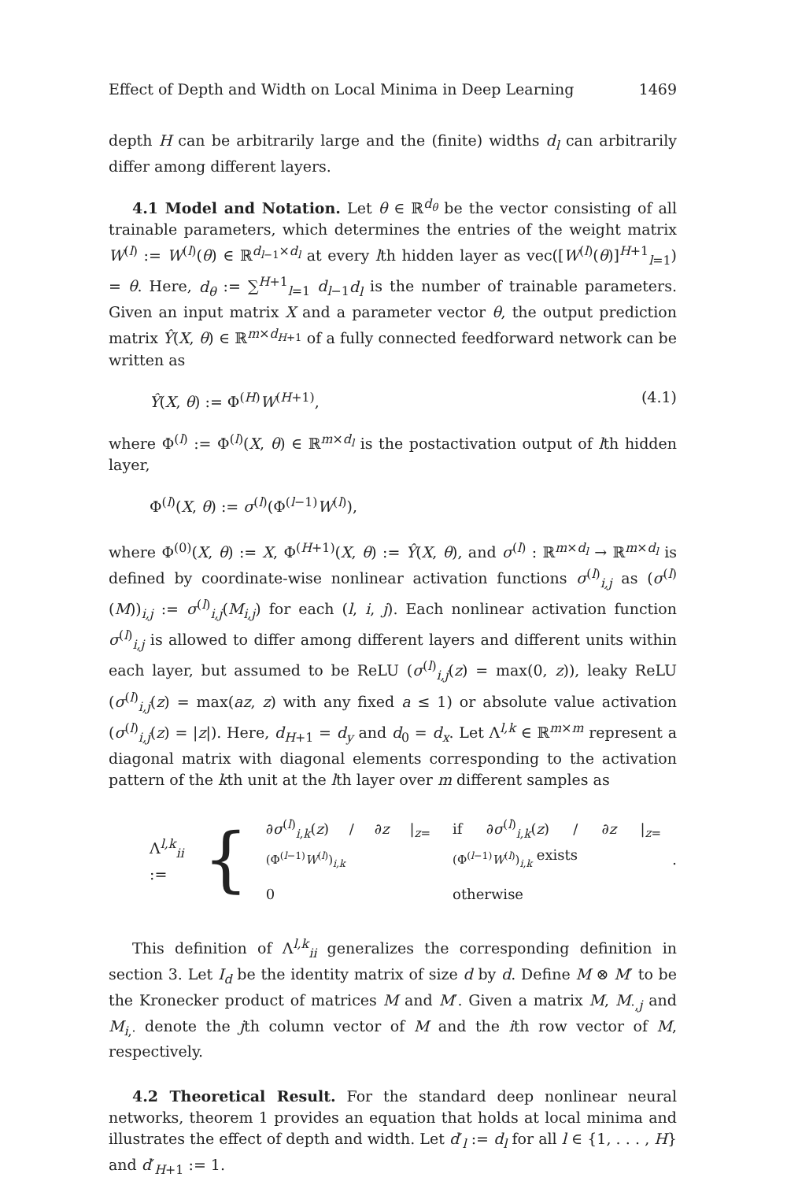Effect of Depth and Width on Local Minima in Deep Learning 1469
depth H can be arbitrarily large and the (finite) widths d<sub>l</sub> can arbitrarily differ among different layers.
4.1 Model and Notation. Let θ ∈ ℝ<sup>d<sub>θ</sub></sup> be the vector consisting of all trainable parameters, which determines the entries of the weight matrix W<sup>(l)</sup> := W<sup>(l)</sup>(θ) ∈ ℝ<sup>d<sub>l−1</sub>×d<sub>l</sub></sup> at every lth hidden layer as vec([W<sup>(l)</sup>(θ)]<sup>H+1</sup><sub>l=1</sub>) = θ. Here, d<sub>θ</sub> := ∑<sup>H+1</sup><sub>l=1</sub> d<sub>l−1</sub>d<sub>l</sub> is the number of trainable parameters. Given an input matrix X and a parameter vector θ, the output prediction matrix Ŷ(X, θ) ∈ ℝ<sup>m×d<sub>H+1</sub></sup> of a fully connected feedforward network can be written as
Ŷ(X, θ) := Φ<sup>(H)</sup>W<sup>(H+1)</sup>, (4.1)
where Φ<sup>(l)</sup> := Φ<sup>(l)</sup>(X, θ) ∈ ℝ<sup>m×d<sub>l</sub></sup> is the postactivation output of lth hidden layer,
Φ<sup>(l)</sup>(X, θ) := σ<sup>(l)</sup>(Φ<sup>(l−1)</sup>W<sup>(l)</sup>),
where Φ<sup>(0)</sup>(X, θ) := X, Φ<sup>(H+1)</sup>(X, θ) := Ŷ(X, θ), and σ<sup>(l)</sup> : ℝ<sup>m×d<sub>l</sub></sup> → ℝ<sup>m×d<sub>l</sub></sup> is defined by coordinate-wise nonlinear activation functions σ<sup>(l)</sup><sub>i,j</sub> as (σ<sup>(l)</sup>(M))<sub>i,j</sub> := σ<sup>(l)</sup><sub>i,j</sub>(M<sub>i,j</sub>) for each (l, i, j). Each nonlinear activation function σ<sup>(l)</sup><sub>i,j</sub> is allowed to differ among different layers and different units within each layer, but assumed to be ReLU (σ<sup>(l)</sup><sub>i,j</sub>(z) = max(0, z)), leaky ReLU (σ<sup>(l)</sup><sub>i,j</sub>(z) = max(az, z) with any fixed a ≤ 1) or absolute value activation (σ<sup>(l)</sup><sub>i,j</sub>(z) = |z|). Here, d<sub>H+1</sub> = d<sub>y</sub> and d<sub>0</sub> = d<sub>x</sub>. Let Λ<sup>l,k</sup> ∈ ℝ<sup>m×m</sup> represent a diagonal matrix with diagonal elements corresponding to the activation pattern of the kth unit at the lth layer over m different samples as
Λ<sup>l,k</sup><sub>ii</sub> := {
| ∂ σ<sup>(l)</sup><sub>i,k</sub>( z ) / ∂ z /<sub>z=(Φ<sup>(l−1)</sup>W<sup>(l)</sup>)<sub>i,k</sub></sub> | if ∂ σ<sup>(l)</sup><sub>i,k</sub>( z ) / ∂ z /<sub>z=(Φ<sup>(l−1)</sup>W<sup>(l)</sup>)<sub>i,k</sub></sub> exists |
| 0 | otherwise |
.
This definition of Λ<sup>l,k</sup><sub>ii</sub> generalizes the corresponding definition in section 3. Let I<sub>d</sub> be the identity matrix of size d by d. Define M ⊗ M′ to be the Kronecker product of matrices M and M′. Given a matrix M, M<sub>·,j</sub> and M<sub>i,·</sub> denote the jth column vector of M and the ith row vector of M, respectively.
4.2 Theoretical Result. For the standard deep nonlinear neural networks, theorem 1 provides an equation that holds at local minima and illustrates the effect of depth and width. Let d′<sub>l</sub> := d<sub>l</sub> for all l ∈ {1, . . . , H} and d′<sub>H+1</sub> := 1.